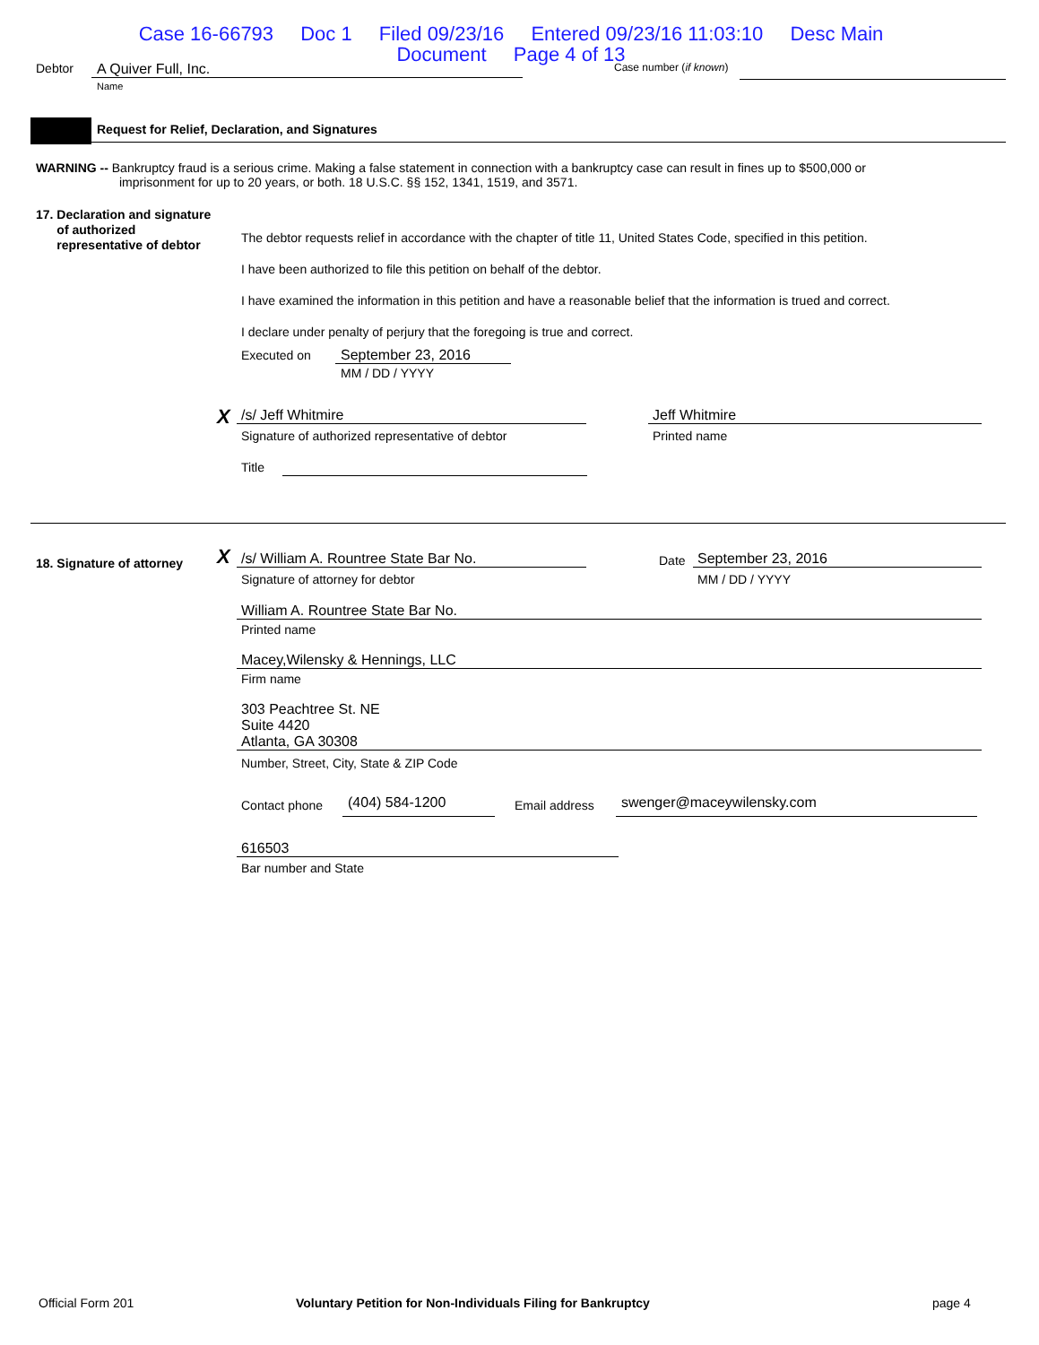Case 16-66793 Doc 1 Filed 09/23/16 Entered 09/23/16 11:03:10 Desc Main
Document Page 4 of 13
Debtor A Quiver Full, Inc.
Name
Case number (if known)
Request for Relief, Declaration, and Signatures
WARNING -- Bankruptcy fraud is a serious crime. Making a false statement in connection with a bankruptcy case can result in fines up to $500,000 or
imprisonment for up to 20 years, or both. 18 U.S.C. §§ 152, 1341, 1519, and 3571.
17. Declaration and signature
of authorized
representative of debtor
The debtor requests relief in accordance with the chapter of title 11, United States Code, specified in this petition.
I have been authorized to file this petition on behalf of the debtor.
I have examined the information in this petition and have a reasonable belief that the information is trued and correct.
I declare under penalty of perjury that the foregoing is true and correct.
Executed on September 23, 2016
MM / DD / YYYY
X /s/ Jeff Whitmire
Signature of authorized representative of debtor
Jeff Whitmire
Printed name
Title
18. Signature of attorney X /s/ William A. Rountree State Bar No.
Signature of attorney for debtor
Date September 23, 2016
MM / DD / YYYY
William A. Rountree State Bar No.
Printed name
Macey,Wilensky & Hennings, LLC
Firm name
303 Peachtree St. NE
Suite 4420
Atlanta, GA 30308
Number, Street, City, State & ZIP Code
Contact phone (404) 584-1200 Email address swenger@maceywilensky.com
616503
Bar number and State
Official Form 201
Voluntary Petition for Non-Individuals Filing for Bankruptcy
page 4